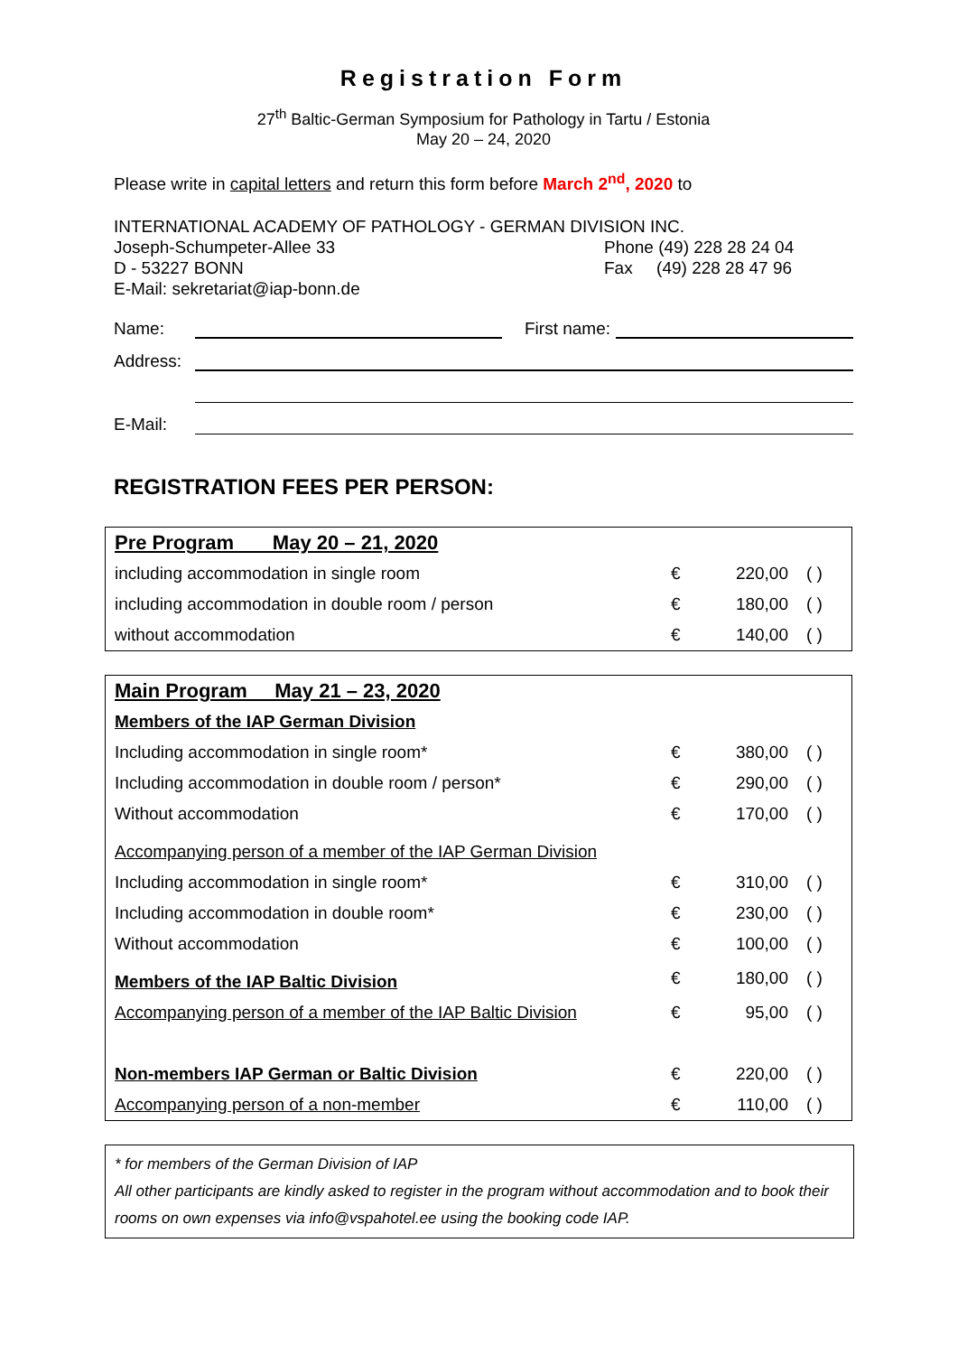Registration Form
27<sup>th</sup> Baltic-German Symposium for Pathology in Tartu / Estonia
May 20 – 24, 2020
Please write in capital letters and return this form before March 2<sup>nd</sup>, 2020 to
INTERNATIONAL ACADEMY OF PATHOLOGY - GERMAN DIVISION INC.
Joseph-Schumpeter-Allee 33
D - 53227 BONN
Phone (49) 228 28 24 04
Fax (49) 228 28 47 96
E-Mail: sekretariat@iap-bonn.de
Name:
First name:
Address:
E-Mail:
REGISTRATION FEES PER PERSON:
| Pre Program May 20 – 21, 2020 | | | |
| including accommodation in single room | € | 220,00 | ( ) |
| including accommodation in double room / person | € | 180,00 | ( ) |
| without accommodation | € | 140,00 | ( ) |
| Main Program May 21 – 23, 2020 | | | |
| Members of the IAP German Division | | | |
| Including accommodation in single room* | € | 380,00 | ( ) |
| Including accommodation in double room / person* | € | 290,00 | ( ) |
| Without accommodation | € | 170,00 | ( ) |
| Accompanying person of a member of the IAP German Division | | | |
| Including accommodation in single room* | € | 310,00 | ( ) |
| Including accommodation in double room* | € | 230,00 | ( ) |
| Without accommodation | € | 100,00 | ( ) |
| Members of the IAP Baltic Division | € | 180,00 | ( ) |
| Accompanying person of a member of the IAP Baltic Division | € | 95,00 | ( ) |
| Non-members IAP German or Baltic Division | € | 220,00 | ( ) |
| Accompanying person of a non-member | € | 110,00 | ( ) |
* for members of the German Division of IAP
All other participants are kindly asked to register in the program without accommodation and to book their rooms on own expenses via info@vspahotel.ee using the booking code IAP.